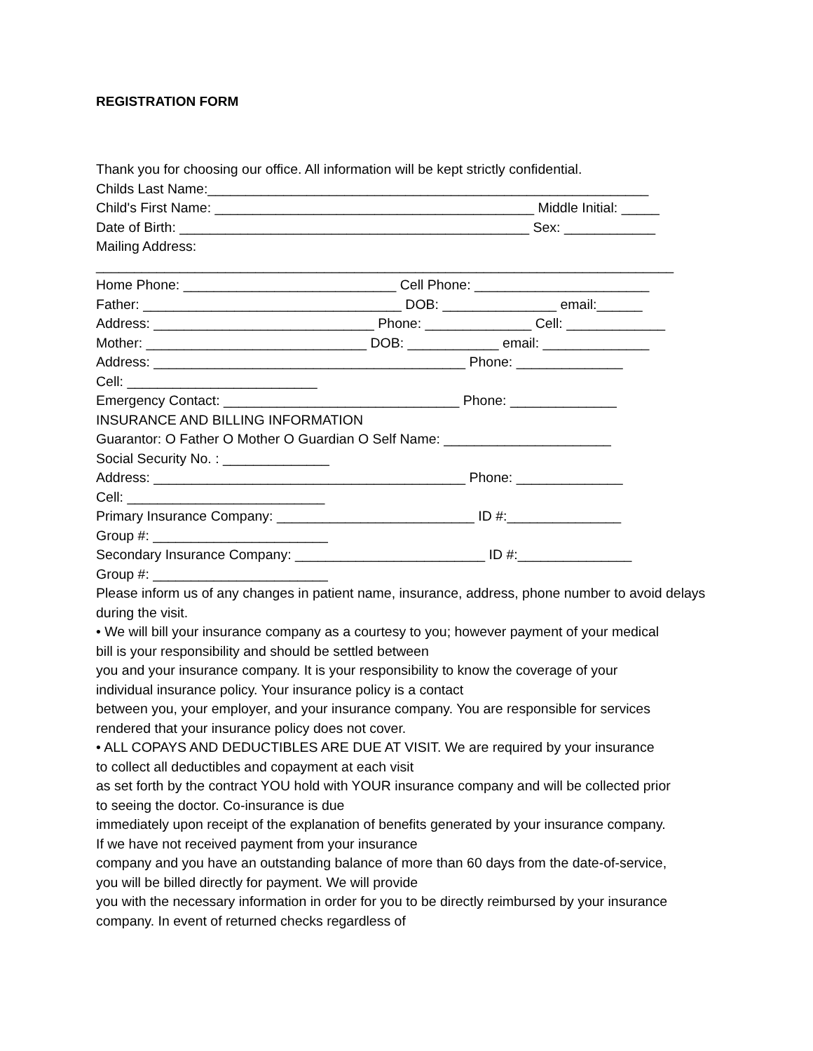REGISTRATION FORM
Thank you for choosing our office. All information will be kept strictly confidential.
Childs Last Name:__________________________________________________________
Child's First Name: __________________________________________ Middle Initial: _____
Date of Birth: ______________________________________________ Sex: ____________
Mailing Address:
____________________________________________________________________________
Home Phone: ____________________________ Cell Phone: _______________________
Father: __________________________________ DOB: _______________ email:______
Address: _____________________________ Phone: ______________ Cell: _____________
Mother: _____________________________ DOB: ____________ email: ______________
Address: _________________________________________ Phone: ______________
Cell: _________________________
Emergency Contact: _______________________________ Phone: ______________
INSURANCE AND BILLING INFORMATION
Guarantor: O Father O Mother O Guardian O Self Name: ______________________
Social Security No. : ______________
Address: _________________________________________ Phone: ______________
Cell: __________________________
Primary Insurance Company: __________________________ ID #:_______________
Group #: _______________________
Secondary Insurance Company: _________________________ ID #:_______________
Group #: _______________________
Please inform us of any changes in patient name, insurance, address, phone number to avoid delays during the visit.
• We will bill your insurance company as a courtesy to you; however payment of your medical
bill is your responsibility and should be settled between
you and your insurance company. It is your responsibility to know the coverage of your
individual insurance policy. Your insurance policy is a contact
between you, your employer, and your insurance company. You are responsible for services
rendered that your insurance policy does not cover.
• ALL COPAYS AND DEDUCTIBLES ARE DUE AT VISIT. We are required by your insurance
to collect all deductibles and copayment at each visit
as set forth by the contract YOU hold with YOUR insurance company and will be collected prior
to seeing the doctor. Co-insurance is due
immediately upon receipt of the explanation of benefits generated by your insurance company.
If we have not received payment from your insurance
company and you have an outstanding balance of more than 60 days from the date-of-service,
you will be billed directly for payment. We will provide
you with the necessary information in order for you to be directly reimbursed by your insurance
company. In event of returned checks regardless of